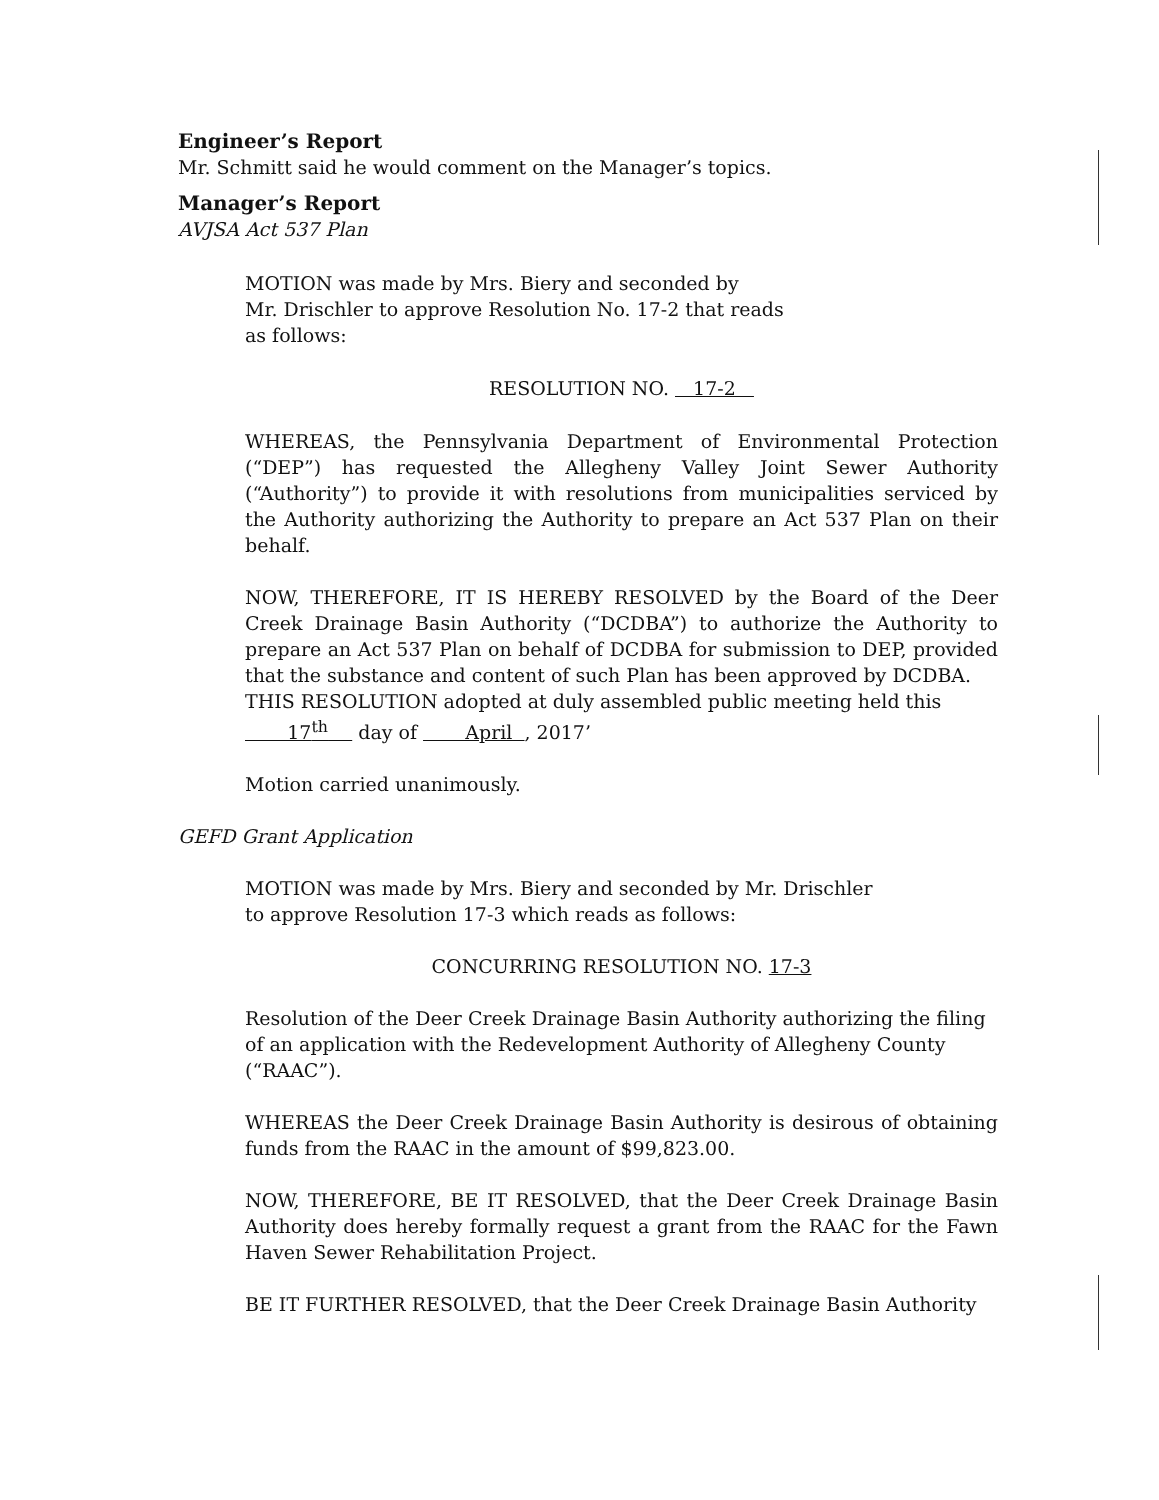Engineer’s Report
Mr. Schmitt said he would comment on the Manager’s topics.
Manager’s Report
AVJSA Act 537 Plan
MOTION was made by Mrs. Biery and seconded by
Mr. Drischler to approve Resolution No. 17-2 that reads
as follows:
RESOLUTION NO. 17-2
WHEREAS, the Pennsylvania Department of Environmental Protection (“DEP”) has requested the Allegheny Valley Joint Sewer Authority (“Authority”) to provide it with resolutions from municipalities serviced by the Authority authorizing the Authority to prepare an Act 537 Plan on their behalf.
NOW, THEREFORE, IT IS HEREBY RESOLVED by the Board of the Deer Creek Drainage Basin Authority (“DCDBA”) to authorize the Authority to prepare an Act 537 Plan on behalf of DCDBA for submission to DEP, provided that the substance and content of such Plan has been approved by DCDBA.
THIS RESOLUTION adopted at duly assembled public meeting held this
17<sup>th</sup> day of April , 2017’
Motion carried unanimously.
GEFD Grant Application
MOTION was made by Mrs. Biery and seconded by Mr. Drischler
to approve Resolution 17-3 which reads as follows:
CONCURRING RESOLUTION NO. 17-3
Resolution of the Deer Creek Drainage Basin Authority authorizing the filing of an application with the Redevelopment Authority of Allegheny County (“RAAC”).
WHEREAS the Deer Creek Drainage Basin Authority is desirous of obtaining funds from the RAAC in the amount of $99,823.00.
NOW, THEREFORE, BE IT RESOLVED, that the Deer Creek Drainage Basin Authority does hereby formally request a grant from the RAAC for the Fawn Haven Sewer Rehabilitation Project.
BE IT FURTHER RESOLVED, that the Deer Creek Drainage Basin Authority